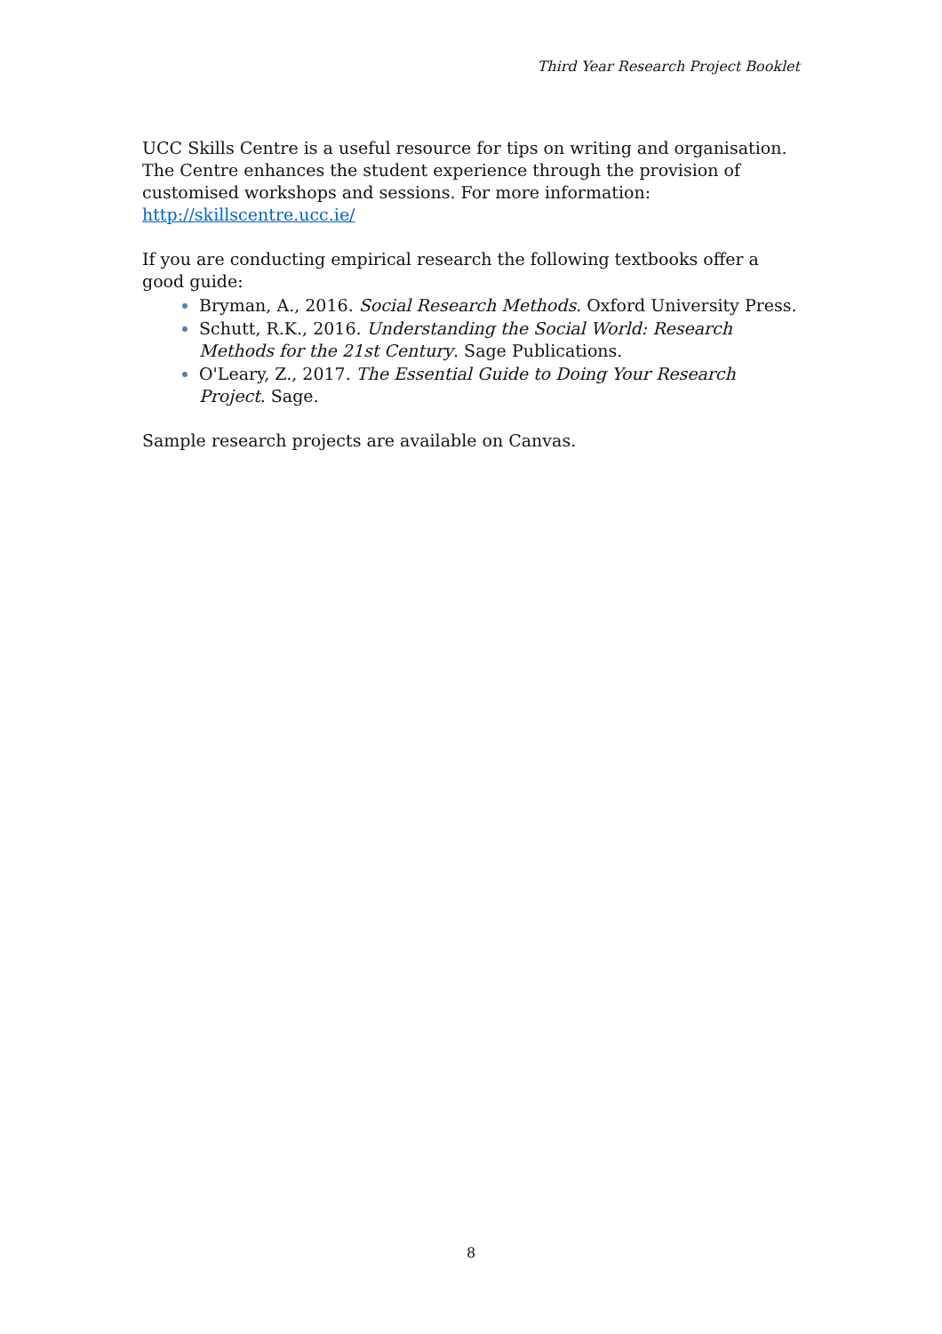Third Year Research Project Booklet
UCC Skills Centre is a useful resource for tips on writing and organisation. The Centre enhances the student experience through the provision of customised workshops and sessions. For more information: http://skillscentre.ucc.ie/
If you are conducting empirical research the following textbooks offer a good guide:
Bryman, A., 2016. Social Research Methods. Oxford University Press.
Schutt, R.K., 2016. Understanding the Social World: Research Methods for the 21st Century. Sage Publications.
O'Leary, Z., 2017. The Essential Guide to Doing Your Research Project. Sage.
Sample research projects are available on Canvas.
8